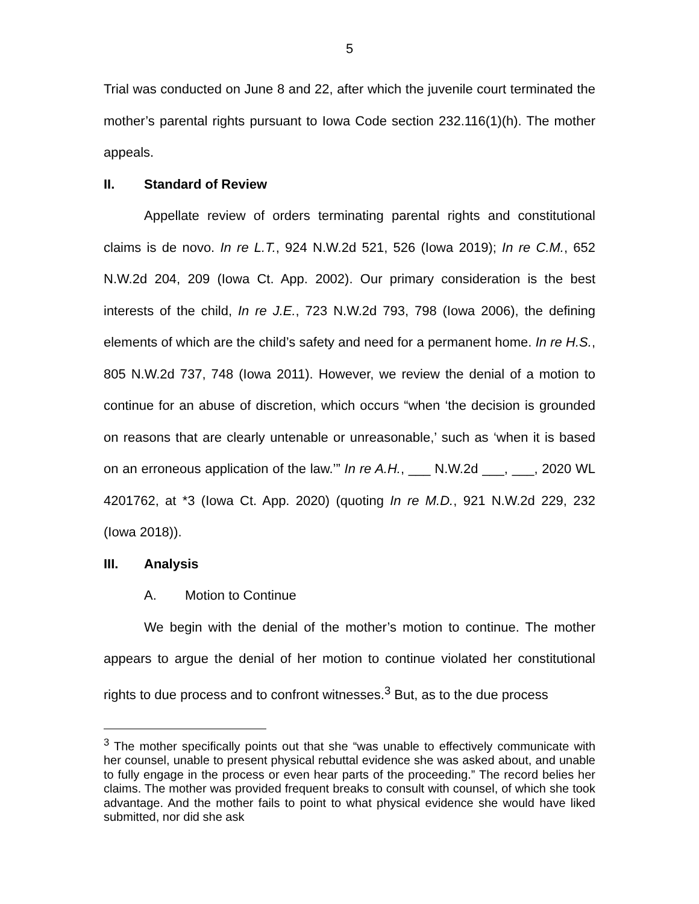5
Trial was conducted on June 8 and 22, after which the juvenile court terminated the mother’s parental rights pursuant to Iowa Code section 232.116(1)(h). The mother appeals.
II. Standard of Review
Appellate review of orders terminating parental rights and constitutional claims is de novo. In re L.T., 924 N.W.2d 521, 526 (Iowa 2019); In re C.M., 652 N.W.2d 204, 209 (Iowa Ct. App. 2002). Our primary consideration is the best interests of the child, In re J.E., 723 N.W.2d 793, 798 (Iowa 2006), the defining elements of which are the child’s safety and need for a permanent home. In re H.S., 805 N.W.2d 737, 748 (Iowa 2011). However, we review the denial of a motion to continue for an abuse of discretion, which occurs “when ‘the decision is grounded on reasons that are clearly untenable or unreasonable,’ such as ‘when it is based on an erroneous application of the law.’” In re A.H., ___ N.W.2d ___, ___, 2020 WL 4201762, at *3 (Iowa Ct. App. 2020) (quoting In re M.D., 921 N.W.2d 229, 232 (Iowa 2018)).
III. Analysis
A. Motion to Continue
We begin with the denial of the mother’s motion to continue. The mother appears to argue the denial of her motion to continue violated her constitutional rights to due process and to confront witnesses.<sup>3</sup> But, as to the due process
<sup>3</sup> The mother specifically points out that she “was unable to effectively communicate with her counsel, unable to present physical rebuttal evidence she was asked about, and unable to fully engage in the process or even hear parts of the proceeding.” The record belies her claims. The mother was provided frequent breaks to consult with counsel, of which she took advantage. And the mother fails to point to what physical evidence she would have liked submitted, nor did she ask